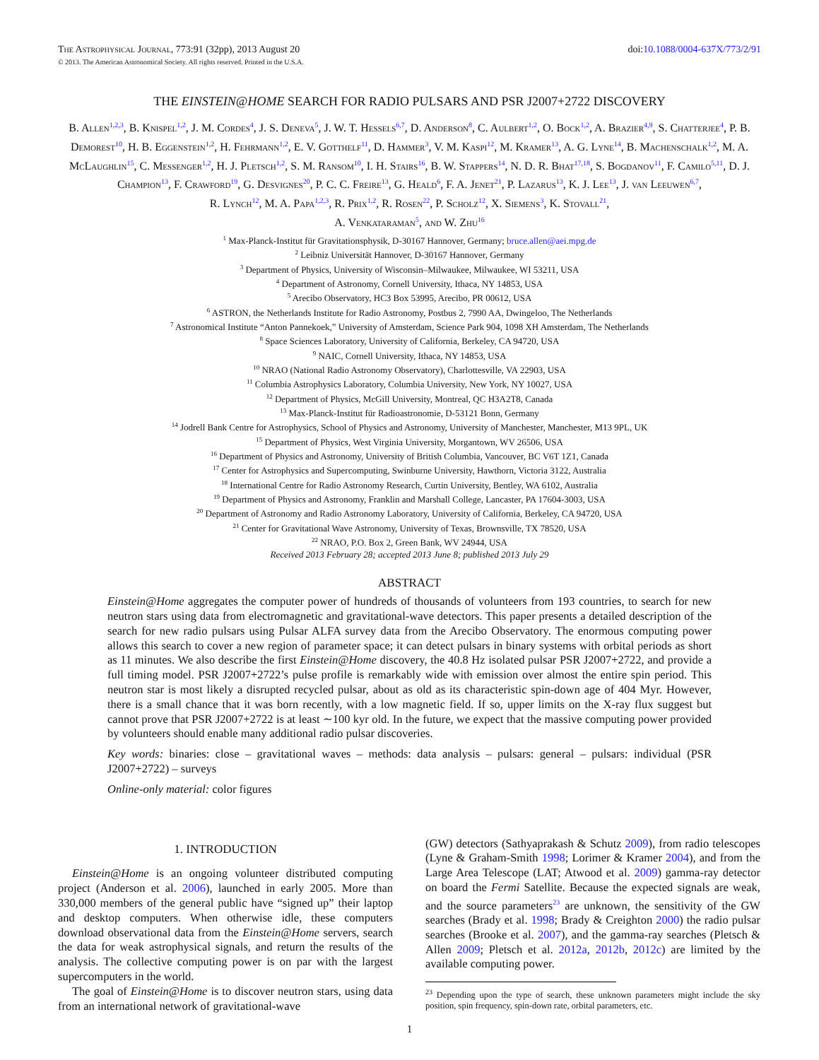The Astrophysical Journal, 773:91 (32pp), 2013 August 20 doi:10.1088/0004-637X/773/2/91
© 2013. The American Astronomical Society. All rights reserved. Printed in the U.S.A.
THE EINSTEIN@HOME SEARCH FOR RADIO PULSARS AND PSR J2007+2722 DISCOVERY
B. Allen<sup>1,2,3</sup>, B. Knispel<sup>1,2</sup>, J. M. Cordes<sup>4</sup>, J. S. Deneva<sup>5</sup>, J. W. T. Hessels<sup>6,7</sup>, D. Anderson<sup>8</sup>, C. Aulbert<sup>1,2</sup>, O. Bock<sup>1,2</sup>, A. Brazier<sup>4,9</sup>, S. Chatterjee<sup>4</sup>, P. B. Demorest<sup>10</sup>, H. B. Eggenstein<sup>1,2</sup>, H. Fehrmann<sup>1,2</sup>, E. V. Gotthelf<sup>11</sup>, D. Hammer<sup>3</sup>, V. M. Kaspi<sup>12</sup>, M. Kramer<sup>13</sup>, A. G. Lyne<sup>14</sup>, B. Machenschalk<sup>1,2</sup>, M. A. McLaughlin<sup>15</sup>, C. Messenger<sup>1,2</sup>, H. J. Pletsch<sup>1,2</sup>, S. M. Ransom<sup>10</sup>, I. H. Stairs<sup>16</sup>, B. W. Stappers<sup>14</sup>, N. D. R. Bhat<sup>17,18</sup>, S. Bogdanov<sup>11</sup>, F. Camilo<sup>5,11</sup>, D. J. Champion<sup>13</sup>, F. Crawford<sup>19</sup>, G. Desvignes<sup>20</sup>, P. C. C. Freire<sup>13</sup>, G. Heald<sup>6</sup>, F. A. Jenet<sup>21</sup>, P. Lazarus<sup>13</sup>, K. J. Lee<sup>13</sup>, J. van Leeuwen<sup>6,7</sup>,
R. Lynch<sup>12</sup>, M. A. Papa<sup>1,2,3</sup>, R. Prix<sup>1,2</sup>, R. Rosen<sup>22</sup>, P. Scholz<sup>12</sup>, X. Siemens<sup>3</sup>, K. Stovall<sup>21</sup>,
A. Venkataraman<sup>5</sup>, and W. Zhu<sup>16</sup>
<sup>1</sup> Max-Planck-Institut für Gravitationsphysik, D-30167 Hannover, Germany; bruce.allen@aei.mpg.de
<sup>2</sup> Leibniz Universität Hannover, D-30167 Hannover, Germany
<sup>3</sup> Department of Physics, University of Wisconsin–Milwaukee, Milwaukee, WI 53211, USA
<sup>4</sup> Department of Astronomy, Cornell University, Ithaca, NY 14853, USA
<sup>5</sup> Arecibo Observatory, HC3 Box 53995, Arecibo, PR 00612, USA
<sup>6</sup> ASTRON, the Netherlands Institute for Radio Astronomy, Postbus 2, 7990 AA, Dwingeloo, The Netherlands
<sup>7</sup> Astronomical Institute “Anton Pannekoek,” University of Amsterdam, Science Park 904, 1098 XH Amsterdam, The Netherlands
<sup>8</sup> Space Sciences Laboratory, University of California, Berkeley, CA 94720, USA
<sup>9</sup> NAIC, Cornell University, Ithaca, NY 14853, USA
<sup>10</sup> NRAO (National Radio Astronomy Observatory), Charlottesville, VA 22903, USA
<sup>11</sup> Columbia Astrophysics Laboratory, Columbia University, New York, NY 10027, USA
<sup>12</sup> Department of Physics, McGill University, Montreal, QC H3A2T8, Canada
<sup>13</sup> Max-Planck-Institut für Radioastronomie, D-53121 Bonn, Germany
<sup>14</sup> Jodrell Bank Centre for Astrophysics, School of Physics and Astronomy, University of Manchester, Manchester, M13 9PL, UK
<sup>15</sup> Department of Physics, West Virginia University, Morgantown, WV 26506, USA
<sup>16</sup> Department of Physics and Astronomy, University of British Columbia, Vancouver, BC V6T 1Z1, Canada
<sup>17</sup> Center for Astrophysics and Supercomputing, Swinburne University, Hawthorn, Victoria 3122, Australia
<sup>18</sup> International Centre for Radio Astronomy Research, Curtin University, Bentley, WA 6102, Australia
<sup>19</sup> Department of Physics and Astronomy, Franklin and Marshall College, Lancaster, PA 17604-3003, USA
<sup>20</sup> Department of Astronomy and Radio Astronomy Laboratory, University of California, Berkeley, CA 94720, USA
<sup>21</sup> Center for Gravitational Wave Astronomy, University of Texas, Brownsville, TX 78520, USA
<sup>22</sup> NRAO, P.O. Box 2, Green Bank, WV 24944, USA
Received 2013 February 28; accepted 2013 June 8; published 2013 July 29
ABSTRACT
Einstein@Home aggregates the computer power of hundreds of thousands of volunteers from 193 countries, to search for new neutron stars using data from electromagnetic and gravitational-wave detectors. This paper presents a detailed description of the search for new radio pulsars using Pulsar ALFA survey data from the Arecibo Observatory. The enormous computing power allows this search to cover a new region of parameter space; it can detect pulsars in binary systems with orbital periods as short as 11 minutes. We also describe the first Einstein@Home discovery, the 40.8 Hz isolated pulsar PSR J2007+2722, and provide a full timing model. PSR J2007+2722’s pulse profile is remarkably wide with emission over almost the entire spin period. This neutron star is most likely a disrupted recycled pulsar, about as old as its characteristic spin-down age of 404 Myr. However, there is a small chance that it was born recently, with a low magnetic field. If so, upper limits on the X-ray flux suggest but cannot prove that PSR J2007+2722 is at least ∼100 kyr old. In the future, we expect that the massive computing power provided by volunteers should enable many additional radio pulsar discoveries.
Key words: binaries: close – gravitational waves – methods: data analysis – pulsars: general – pulsars: individual (PSR J2007+2722) – surveys
Online-only material: color figures
1. INTRODUCTION
Einstein@Home is an ongoing volunteer distributed computing project (Anderson et al. 2006), launched in early 2005. More than 330,000 members of the general public have “signed up” their laptop and desktop computers. When otherwise idle, these computers download observational data from the Einstein@Home servers, search the data for weak astrophysical signals, and return the results of the analysis. The collective computing power is on par with the largest supercomputers in the world.
The goal of Einstein@Home is to discover neutron stars, using data from an international network of gravitational-wave
(GW) detectors (Sathyaprakash & Schutz 2009), from radio telescopes (Lyne & Graham-Smith 1998; Lorimer & Kramer 2004), and from the Large Area Telescope (LAT; Atwood et al. 2009) gamma-ray detector on board the Fermi Satellite. Because the expected signals are weak, and the source parameters<sup>23</sup> are unknown, the sensitivity of the GW searches (Brady et al. 1998; Brady & Creighton 2000) the radio pulsar searches (Brooke et al. 2007), and the gamma-ray searches (Pletsch & Allen 2009; Pletsch et al. 2012a, 2012b, 2012c) are limited by the available computing power.
<sup>23</sup> Depending upon the type of search, these unknown parameters might include the sky position, spin frequency, spin-down rate, orbital parameters, etc.
1